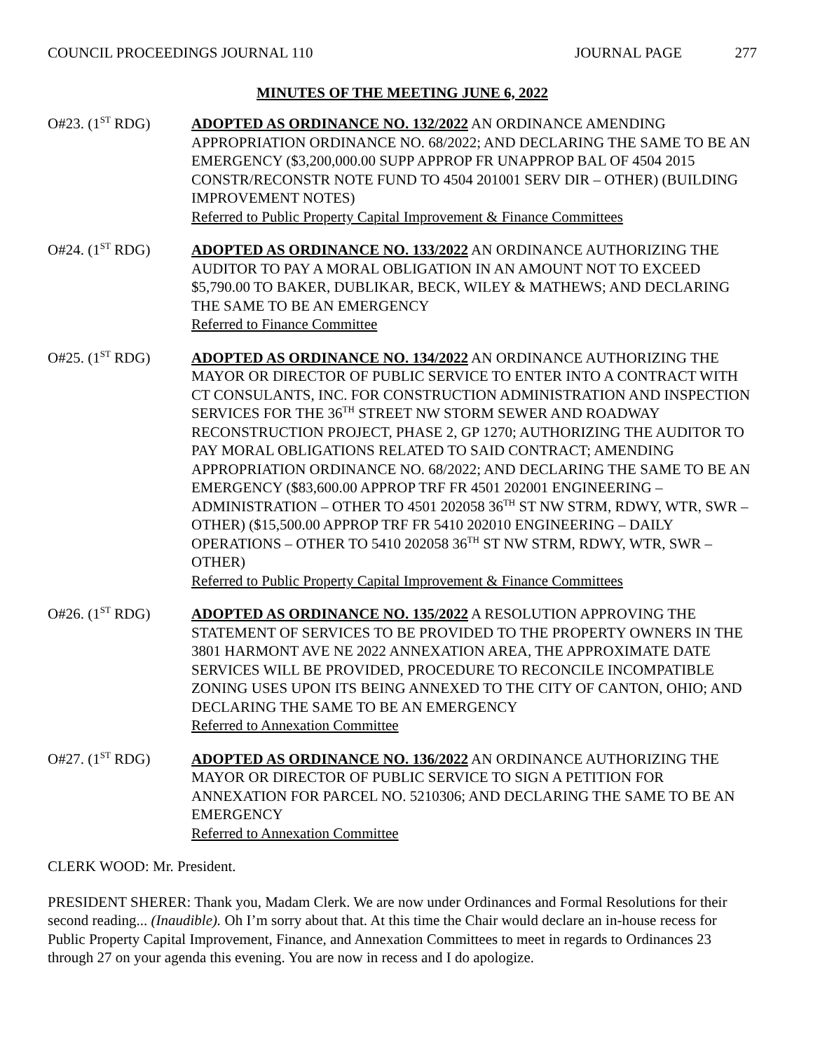COUNCIL PROCEEDINGS JOURNAL 110 JOURNAL PAGE 277
MINUTES OF THE MEETING JUNE 6, 2022
O#23. (1<sup>ST</sup> RDG) ADOPTED AS ORDINANCE NO. 132/2022 AN ORDINANCE AMENDING APPROPRIATION ORDINANCE NO. 68/2022; AND DECLARING THE SAME TO BE AN EMERGENCY ($3,200,000.00 SUPP APPROP FR UNAPPROP BAL OF 4504 2015 CONSTR/RECONSTR NOTE FUND TO 4504 201001 SERV DIR – OTHER) (BUILDING IMPROVEMENT NOTES)
Referred to Public Property Capital Improvement & Finance Committees
O#24. (1<sup>ST</sup> RDG) ADOPTED AS ORDINANCE NO. 133/2022 AN ORDINANCE AUTHORIZING THE AUDITOR TO PAY A MORAL OBLIGATION IN AN AMOUNT NOT TO EXCEED $5,790.00 TO BAKER, DUBLIKAR, BECK, WILEY & MATHEWS; AND DECLARING THE SAME TO BE AN EMERGENCY
Referred to Finance Committee
O#25. (1<sup>ST</sup> RDG) ADOPTED AS ORDINANCE NO. 134/2022 AN ORDINANCE AUTHORIZING THE MAYOR OR DIRECTOR OF PUBLIC SERVICE TO ENTER INTO A CONTRACT WITH CT CONSULANTS, INC. FOR CONSTRUCTION ADMINISTRATION AND INSPECTION SERVICES FOR THE 36<sup>TH</sup> STREET NW STORM SEWER AND ROADWAY RECONSTRUCTION PROJECT, PHASE 2, GP 1270; AUTHORIZING THE AUDITOR TO PAY MORAL OBLIGATIONS RELATED TO SAID CONTRACT; AMENDING APPROPRIATION ORDINANCE NO. 68/2022; AND DECLARING THE SAME TO BE AN EMERGENCY ($83,600.00 APPROP TRF FR 4501 202001 ENGINEERING – ADMINISTRATION – OTHER TO 4501 202058 36<sup>TH</sup> ST NW STRM, RDWY, WTR, SWR – OTHER) ($15,500.00 APPROP TRF FR 5410 202010 ENGINEERING – DAILY OPERATIONS – OTHER TO 5410 202058 36<sup>TH</sup> ST NW STRM, RDWY, WTR, SWR – OTHER)
Referred to Public Property Capital Improvement & Finance Committees
O#26. (1<sup>ST</sup> RDG) ADOPTED AS ORDINANCE NO. 135/2022 A RESOLUTION APPROVING THE STATEMENT OF SERVICES TO BE PROVIDED TO THE PROPERTY OWNERS IN THE 3801 HARMONT AVE NE 2022 ANNEXATION AREA, THE APPROXIMATE DATE SERVICES WILL BE PROVIDED, PROCEDURE TO RECONCILE INCOMPATIBLE ZONING USES UPON ITS BEING ANNEXED TO THE CITY OF CANTON, OHIO; AND DECLARING THE SAME TO BE AN EMERGENCY
Referred to Annexation Committee
O#27. (1<sup>ST</sup> RDG) ADOPTED AS ORDINANCE NO. 136/2022 AN ORDINANCE AUTHORIZING THE MAYOR OR DIRECTOR OF PUBLIC SERVICE TO SIGN A PETITION FOR ANNEXATION FOR PARCEL NO. 5210306; AND DECLARING THE SAME TO BE AN EMERGENCY
Referred to Annexation Committee
CLERK WOOD: Mr. President.
PRESIDENT SHERER: Thank you, Madam Clerk. We are now under Ordinances and Formal Resolutions for their second reading... (Inaudible). Oh I’m sorry about that. At this time the Chair would declare an in-house recess for Public Property Capital Improvement, Finance, and Annexation Committees to meet in regards to Ordinances 23 through 27 on your agenda this evening. You are now in recess and I do apologize.